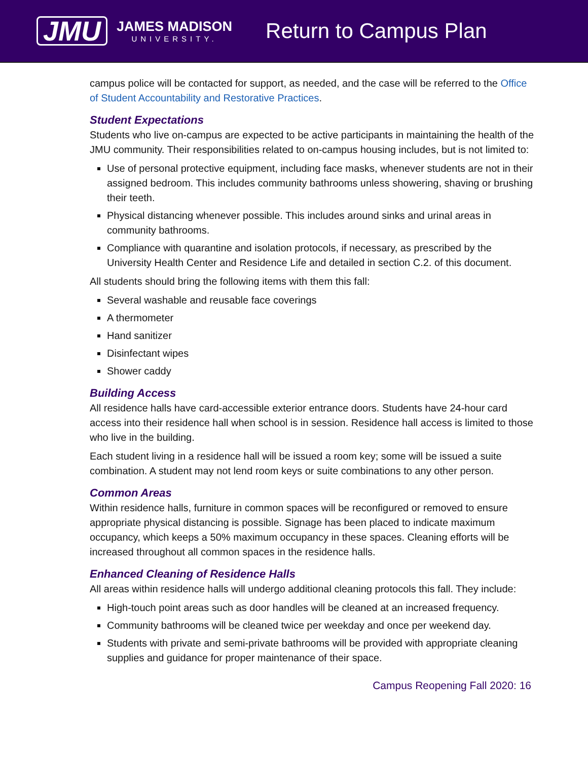JMU
JAMES MADISON
UNIVERSITY.
Return to Campus Plan
campus police will be contacted for support, as needed, and the case will be referred to the Office of Student Accountability and Restorative Practices.
Student Expectations
Students who live on-campus are expected to be active participants in maintaining the health of the JMU community. Their responsibilities related to on-campus housing includes, but is not limited to:
Use of personal protective equipment, including face masks, whenever students are not in their assigned bedroom. This includes community bathrooms unless showering, shaving or brushing their teeth.
Physical distancing whenever possible. This includes around sinks and urinal areas in community bathrooms.
Compliance with quarantine and isolation protocols, if necessary, as prescribed by the University Health Center and Residence Life and detailed in section C.2. of this document.
All students should bring the following items with them this fall:
Several washable and reusable face coverings
A thermometer
Hand sanitizer
Disinfectant wipes
Shower caddy
Building Access
All residence halls have card-accessible exterior entrance doors. Students have 24-hour card access into their residence hall when school is in session. Residence hall access is limited to those who live in the building.
Each student living in a residence hall will be issued a room key; some will be issued a suite combination. A student may not lend room keys or suite combinations to any other person.
Common Areas
Within residence halls, furniture in common spaces will be reconfigured or removed to ensure appropriate physical distancing is possible. Signage has been placed to indicate maximum occupancy, which keeps a 50% maximum occupancy in these spaces. Cleaning efforts will be increased throughout all common spaces in the residence halls.
Enhanced Cleaning of Residence Halls
All areas within residence halls will undergo additional cleaning protocols this fall. They include:
High-touch point areas such as door handles will be cleaned at an increased frequency.
Community bathrooms will be cleaned twice per weekday and once per weekend day.
Students with private and semi-private bathrooms will be provided with appropriate cleaning supplies and guidance for proper maintenance of their space.
Campus Reopening Fall 2020: 16